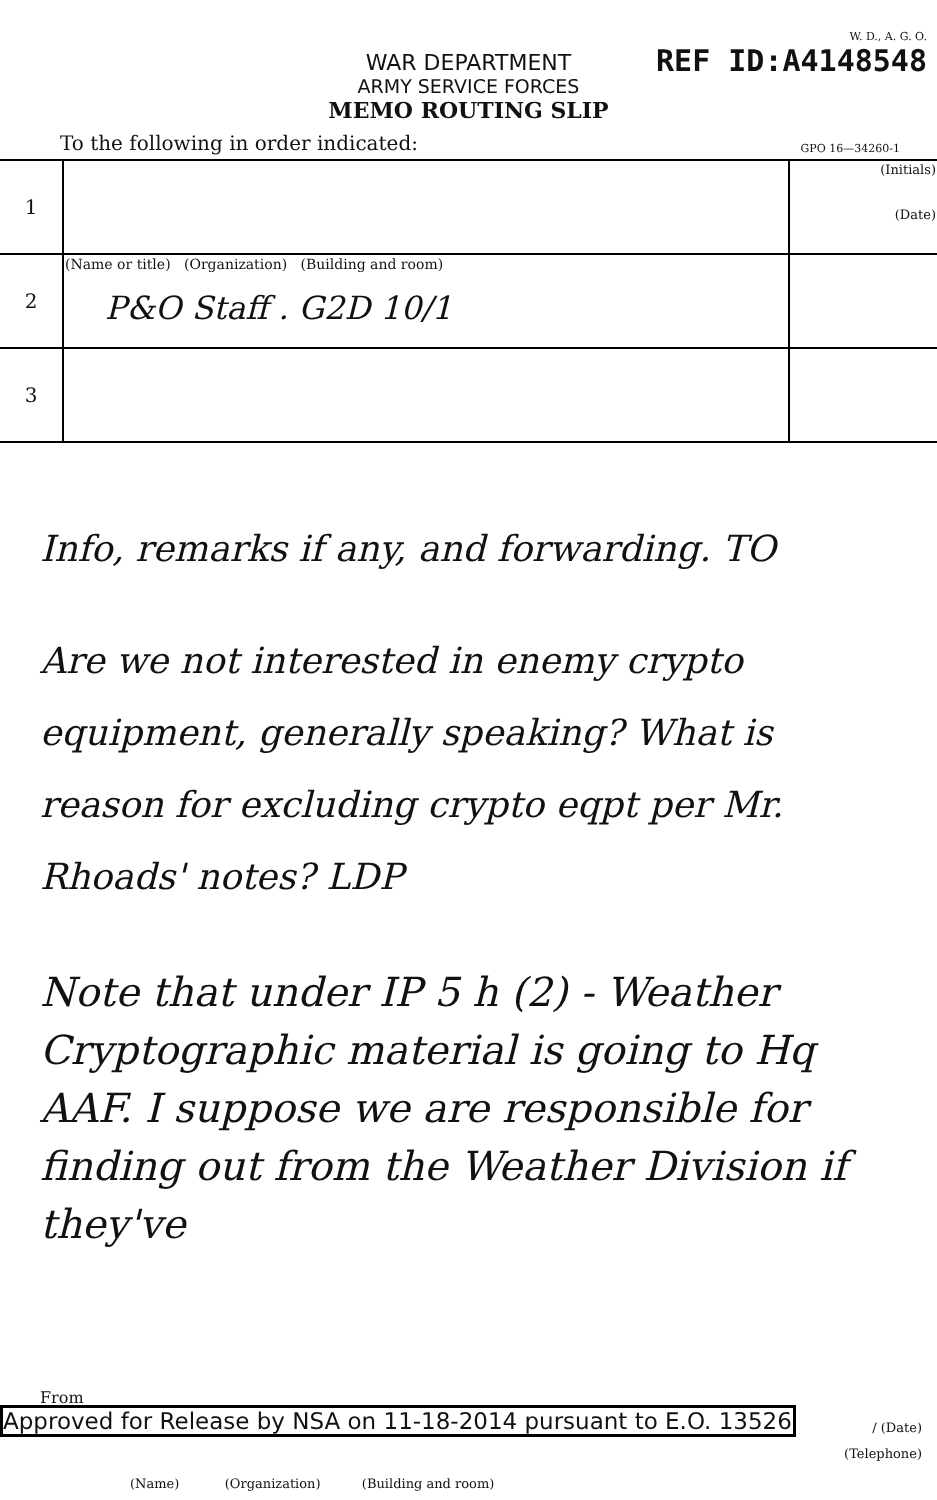W. D., A. G. O.
REF ID:A4148548
WAR DEPARTMENT
ARMY SERVICE FORCES
MEMO ROUTING SLIP
To the following in order indicated: GPO 16—34260-1
| 1 | | (Initials) (Date) |
| 2 | (Name or title) (Organization) (Building and room) P&O Staff . G2D 10/1 | |
| 3 | | |
Info, remarks if any, and forwarding. TO
Are we not interested in enemy crypto equipment, generally speaking? What is reason for excluding crypto eqpt per Mr. Rhoads' notes? LDP
Note that under IP 5 h (2) - Weather Cryptographic material is going to Hq AAF. I suppose we are responsible for finding out from the Weather Division if they've
From
Approved for Release by NSA on 11-18-2014 pursuant to E.O. 13526
/ (Date)
(Telephone)
(Name) (Organization) (Building and room)